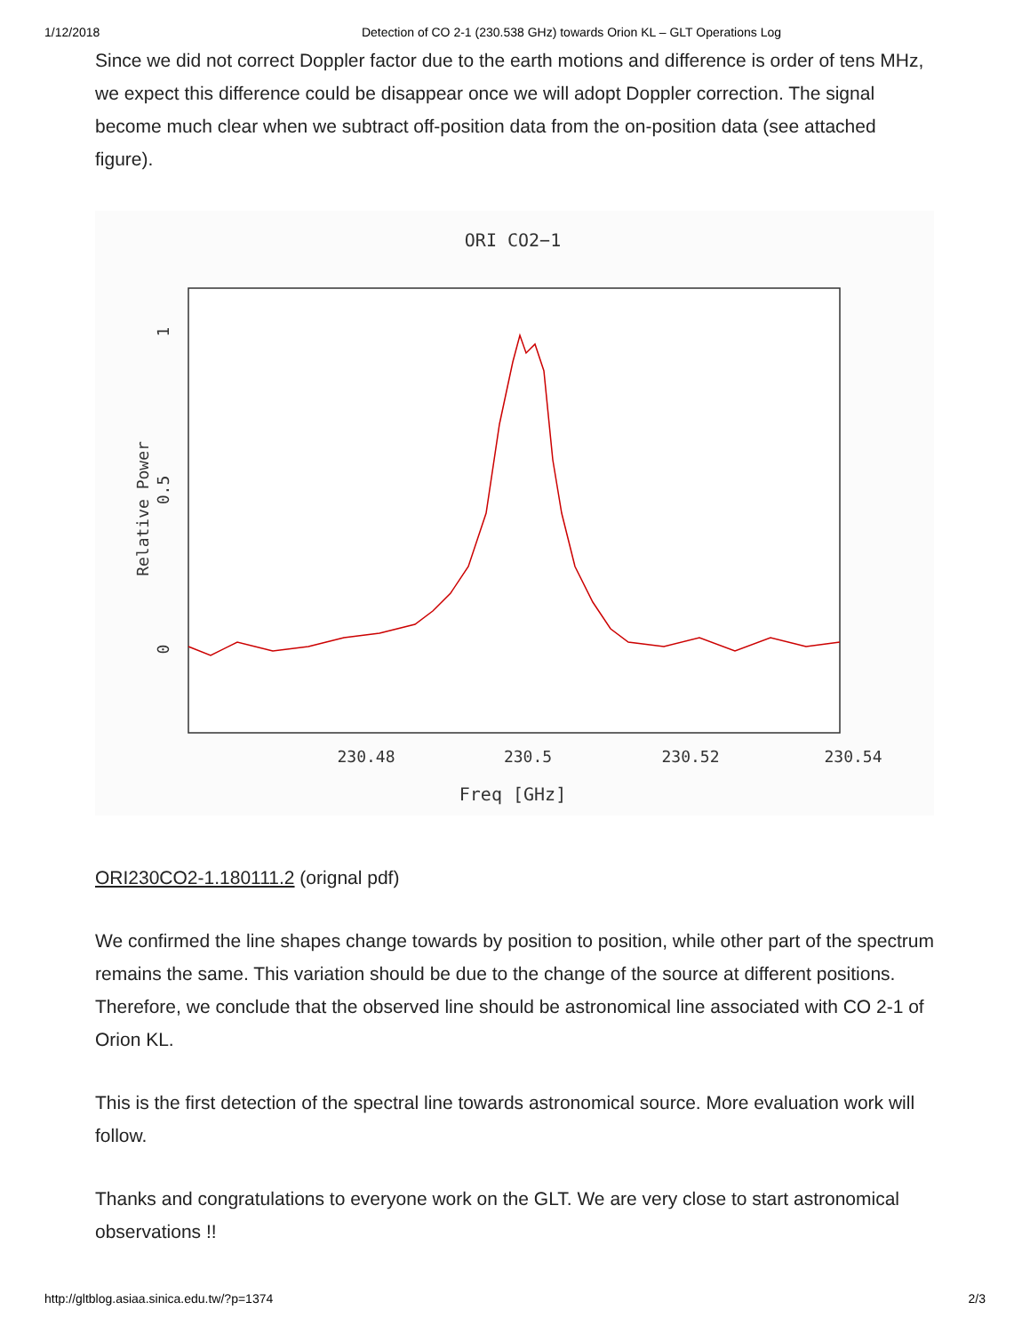1/12/2018 Detection of CO 2-1 (230.538 GHz) towards Orion KL – GLT Operations Log
Since we did not correct Doppler factor due to the earth motions and difference is order of tens MHz, we expect this difference could be disappear once we will adopt Doppler correction. The signal become much clear when we subtract off-position data from the on-position data (see attached figure).
ORI CO2−1
230.48
230.5
230.52
230.54
Freq [GHz]
Relative Power
0
0.5
1
ORI230CO2-1.180111.2 (orignal pdf)
We confirmed the line shapes change towards by position to position, while other part of the spectrum remains the same. This variation should be due to the change of the source at different positions. Therefore, we conclude that the observed line should be astronomical line associated with CO 2-1 of Orion KL.
This is the first detection of the spectral line towards astronomical source. More evaluation work will follow.
Thanks and congratulations to everyone work on the GLT. We are very close to start astronomical observations !!
http://gltblog.asiaa.sinica.edu.tw/?p=1374 2/3